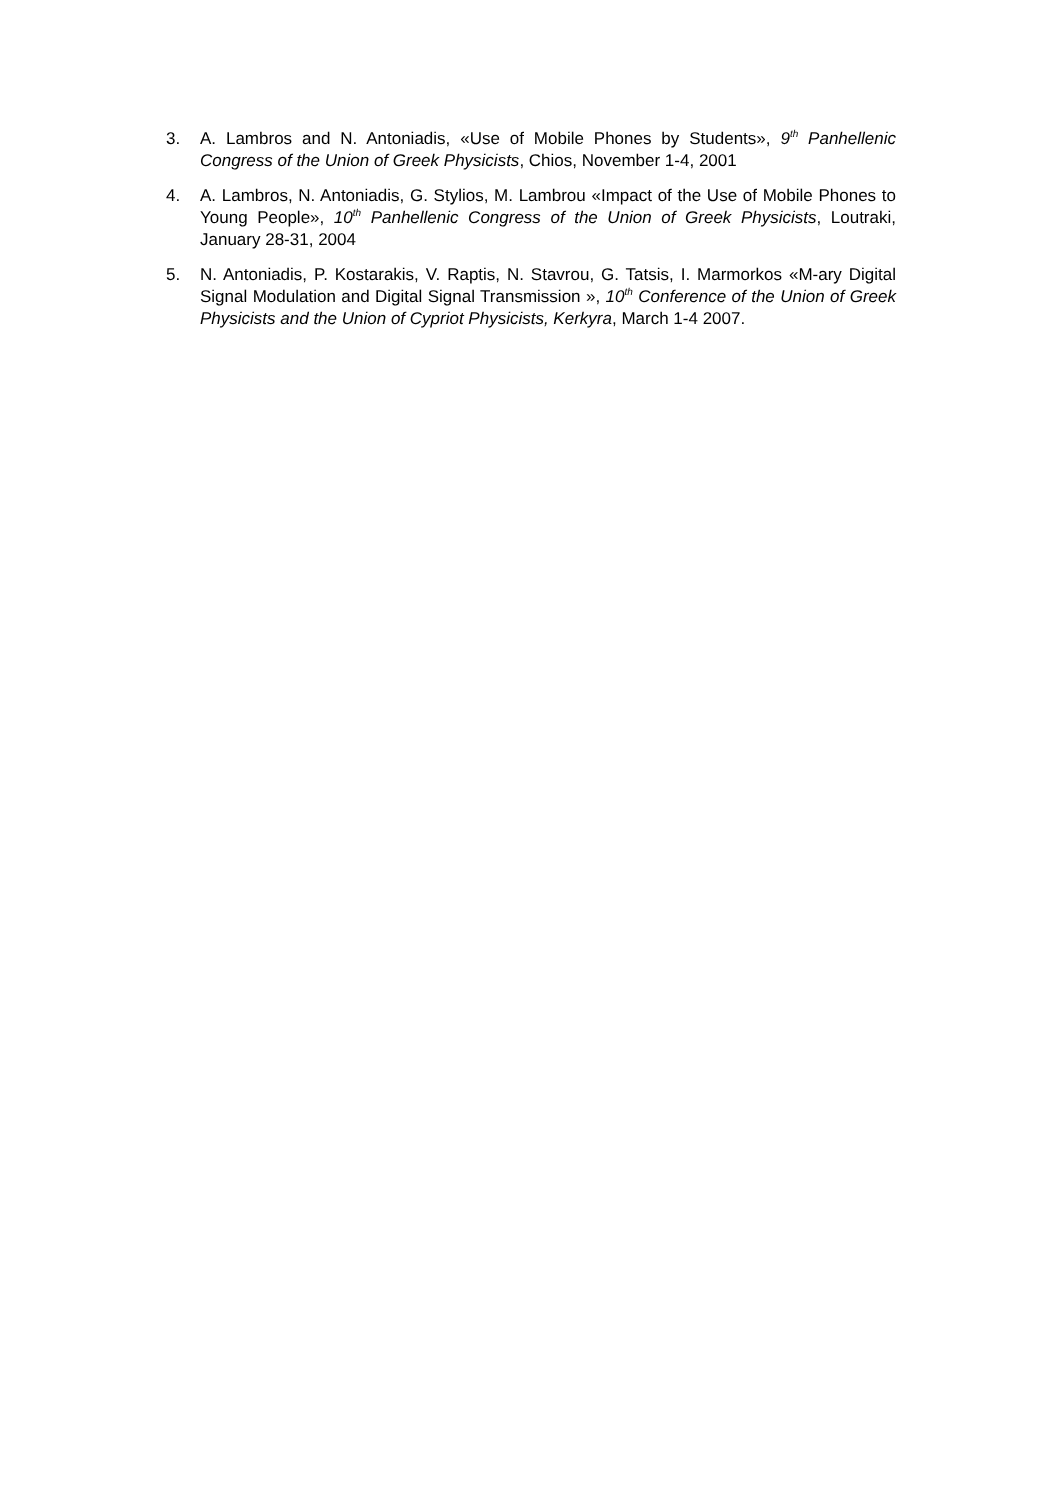3. A. Lambros and N. Antoniadis, «Use of Mobile Phones by Students», 9<sup>th</sup> Panhellenic Congress of the Union of Greek Physicists, Chios, November 1-4, 2001
4. A. Lambros, N. Antoniadis, G. Stylios, M. Lambrou «Impact of the Use of Mobile Phones to Young People», 10<sup>th</sup> Panhellenic Congress of the Union of Greek Physicists, Loutraki, January 28-31, 2004
5. N. Antoniadis, P. Kostarakis, V. Raptis, N. Stavrou, G. Tatsis, I. Marmorkos «M-ary Digital Signal Modulation and Digital Signal Transmission », 10<sup>th</sup> Conference of the Union of Greek Physicists and the Union of Cypriot Physicists, Kerkyra, March 1-4 2007.